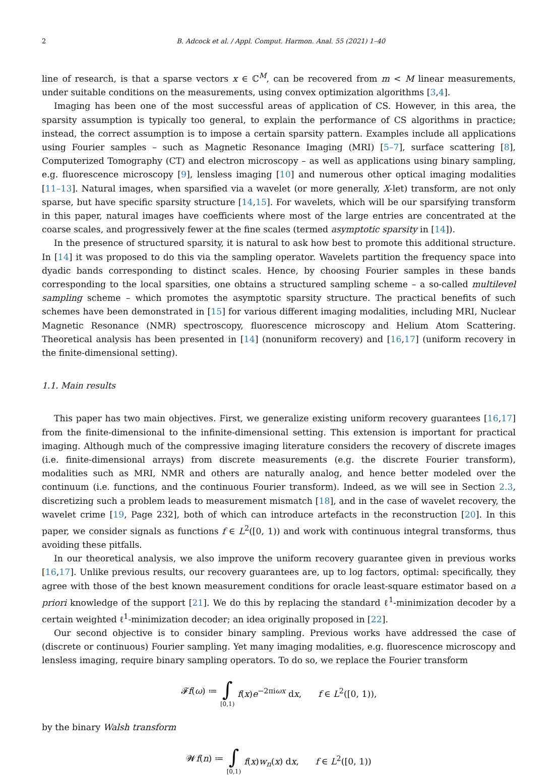2 B. Adcock et al. / Appl. Comput. Harmon. Anal. 55 (2021) 1–40
line of research, is that a sparse vectors x ∈ ℂ<sup>M</sup>, can be recovered from m < M linear measurements, under suitable conditions on the measurements, using convex optimization algorithms [3,4].
Imaging has been one of the most successful areas of application of CS. However, in this area, the sparsity assumption is typically too general, to explain the performance of CS algorithms in practice; instead, the correct assumption is to impose a certain sparsity pattern. Examples include all applications using Fourier samples – such as Magnetic Resonance Imaging (MRI) [5–7], surface scattering [8], Computerized Tomography (CT) and electron microscopy – as well as applications using binary sampling, e.g. fluorescence microscopy [9], lensless imaging [10] and numerous other optical imaging modalities [11–13]. Natural images, when sparsified via a wavelet (or more generally, X-let) transform, are not only sparse, but have specific sparsity structure [14,15]. For wavelets, which will be our sparsifying transform in this paper, natural images have coefficients where most of the large entries are concentrated at the coarse scales, and progressively fewer at the fine scales (termed asymptotic sparsity in [14]).
In the presence of structured sparsity, it is natural to ask how best to promote this additional structure. In [14] it was proposed to do this via the sampling operator. Wavelets partition the frequency space into dyadic bands corresponding to distinct scales. Hence, by choosing Fourier samples in these bands corresponding to the local sparsities, one obtains a structured sampling scheme – a so-called multilevel sampling scheme – which promotes the asymptotic sparsity structure. The practical benefits of such schemes have been demonstrated in [15] for various different imaging modalities, including MRI, Nuclear Magnetic Resonance (NMR) spectroscopy, fluorescence microscopy and Helium Atom Scattering. Theoretical analysis has been presented in [14] (nonuniform recovery) and [16,17] (uniform recovery in the finite-dimensional setting).
1.1. Main results
This paper has two main objectives. First, we generalize existing uniform recovery guarantees [16,17] from the finite-dimensional to the infinite-dimensional setting. This extension is important for practical imaging. Although much of the compressive imaging literature considers the recovery of discrete images (i.e. finite-dimensional arrays) from discrete measurements (e.g. the discrete Fourier transform), modalities such as MRI, NMR and others are naturally analog, and hence better modeled over the continuum (i.e. functions, and the continuous Fourier transform). Indeed, as we will see in Section 2.3, discretizing such a problem leads to measurement mismatch [18], and in the case of wavelet recovery, the wavelet crime [19, Page 232], both of which can introduce artefacts in the reconstruction [20]. In this paper, we consider signals as functions f ∈ L<sup>2</sup>([0, 1)) and work with continuous integral transforms, thus avoiding these pitfalls.
In our theoretical analysis, we also improve the uniform recovery guarantee given in previous works [16,17]. Unlike previous results, our recovery guarantees are, up to log factors, optimal: specifically, they agree with those of the best known measurement conditions for oracle least-square estimator based on a priori knowledge of the support [21]. We do this by replacing the standard ℓ<sup>1</sup>-minimization decoder by a certain weighted ℓ<sup>1</sup>-minimization decoder; an idea originally proposed in [22].
Our second objective is to consider binary sampling. Previous works have addressed the case of (discrete or continuous) Fourier sampling. Yet many imaging modalities, e.g. fluorescence microscopy and lensless imaging, require binary sampling operators. To do so, we replace the Fourier transform
𝓕f(ω) ≔ ∫ [0,1) f(x)e<sup>−2πiωx</sup> dx, f ∈ L<sup>2</sup>([0, 1)),
by the binary Walsh transform
𝓦f(n) ≔ ∫ [0,1) f(x)w<sub>n</sub>(x) dx, f ∈ L<sup>2</sup>([0, 1))